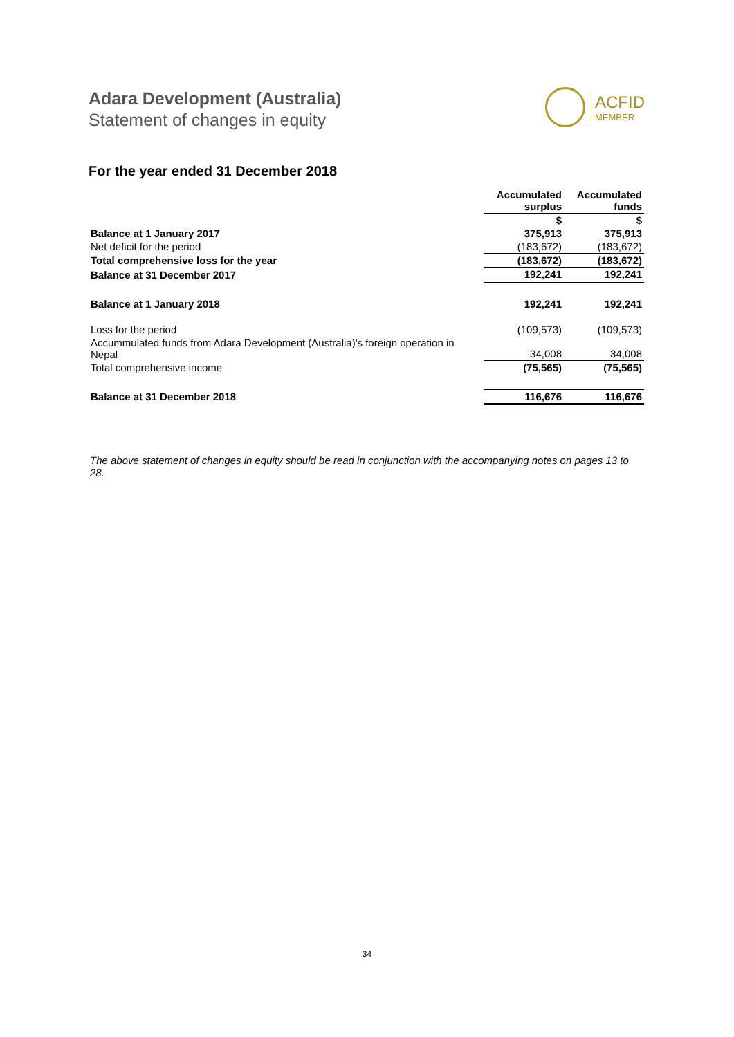Adara Development (Australia)
Statement of changes in equity
ACFID
MEMBER
For the year ended 31 December 2018
| | Accumulated surplus | Accumulated funds |
| | $ | $ |
| Balance at 1 January 2017 | 375,913 | 375,913 |
| Net deficit for the period | (183,672) | (183,672) |
| Total comprehensive loss for the year | (183,672) | (183,672) |
| Balance at 31 December 2017 | 192,241 | 192,241 |
| Balance at 1 January 2018 | 192,241 | 192,241 |
| Loss for the period | (109,573) | (109,573) |
| Accummulated funds from Adara Development (Australia)'s foreign operation in Nepal | 34,008 | 34,008 |
| Total comprehensive income | (75,565) | (75,565) |
| Balance at 31 December 2018 | 116,676 | 116,676 |
The above statement of changes in equity should be read in conjunction with the accompanying notes on pages 13 to 28.
34